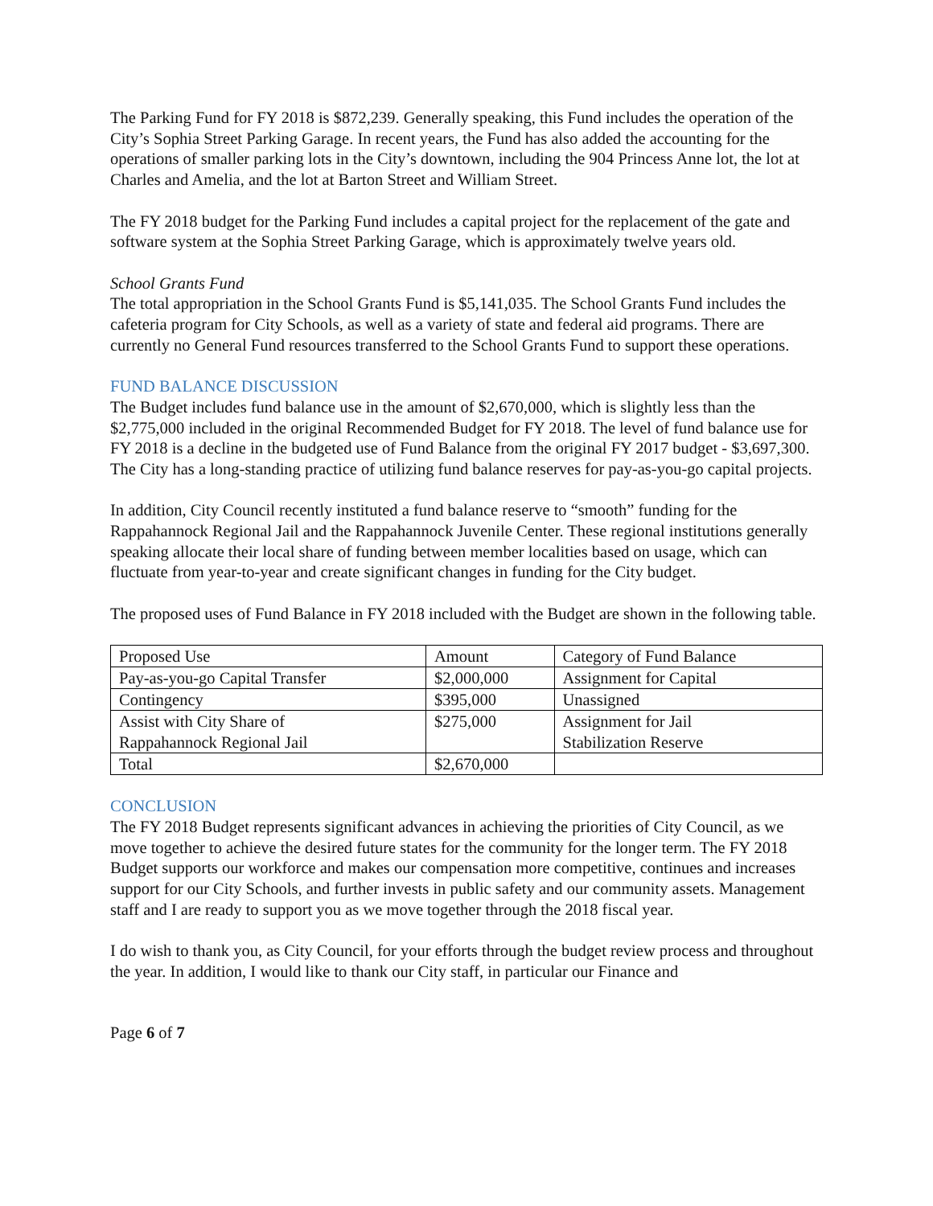The Parking Fund for FY 2018 is $872,239. Generally speaking, this Fund includes the operation of the City’s Sophia Street Parking Garage. In recent years, the Fund has also added the accounting for the operations of smaller parking lots in the City’s downtown, including the 904 Princess Anne lot, the lot at Charles and Amelia, and the lot at Barton Street and William Street.
The FY 2018 budget for the Parking Fund includes a capital project for the replacement of the gate and software system at the Sophia Street Parking Garage, which is approximately twelve years old.
School Grants Fund
The total appropriation in the School Grants Fund is $5,141,035. The School Grants Fund includes the cafeteria program for City Schools, as well as a variety of state and federal aid programs. There are currently no General Fund resources transferred to the School Grants Fund to support these operations.
FUND BALANCE DISCUSSION
The Budget includes fund balance use in the amount of $2,670,000, which is slightly less than the $2,775,000 included in the original Recommended Budget for FY 2018. The level of fund balance use for FY 2018 is a decline in the budgeted use of Fund Balance from the original FY 2017 budget - $3,697,300. The City has a long-standing practice of utilizing fund balance reserves for pay-as-you-go capital projects.
In addition, City Council recently instituted a fund balance reserve to “smooth” funding for the Rappahannock Regional Jail and the Rappahannock Juvenile Center. These regional institutions generally speaking allocate their local share of funding between member localities based on usage, which can fluctuate from year-to-year and create significant changes in funding for the City budget.
The proposed uses of Fund Balance in FY 2018 included with the Budget are shown in the following table.
| Proposed Use | Amount | Category of Fund Balance |
| Pay-as-you-go Capital Transfer | $2,000,000 | Assignment for Capital |
| Contingency | $395,000 | Unassigned |
| Assist with City Share of Rappahannock Regional Jail | $275,000 | Assignment for Jail Stabilization Reserve |
| Total | $2,670,000 | |
CONCLUSION
The FY 2018 Budget represents significant advances in achieving the priorities of City Council, as we move together to achieve the desired future states for the community for the longer term. The FY 2018 Budget supports our workforce and makes our compensation more competitive, continues and increases support for our City Schools, and further invests in public safety and our community assets. Management staff and I are ready to support you as we move together through the 2018 fiscal year.
I do wish to thank you, as City Council, for your efforts through the budget review process and throughout the year. In addition, I would like to thank our City staff, in particular our Finance and
Page 6 of 7